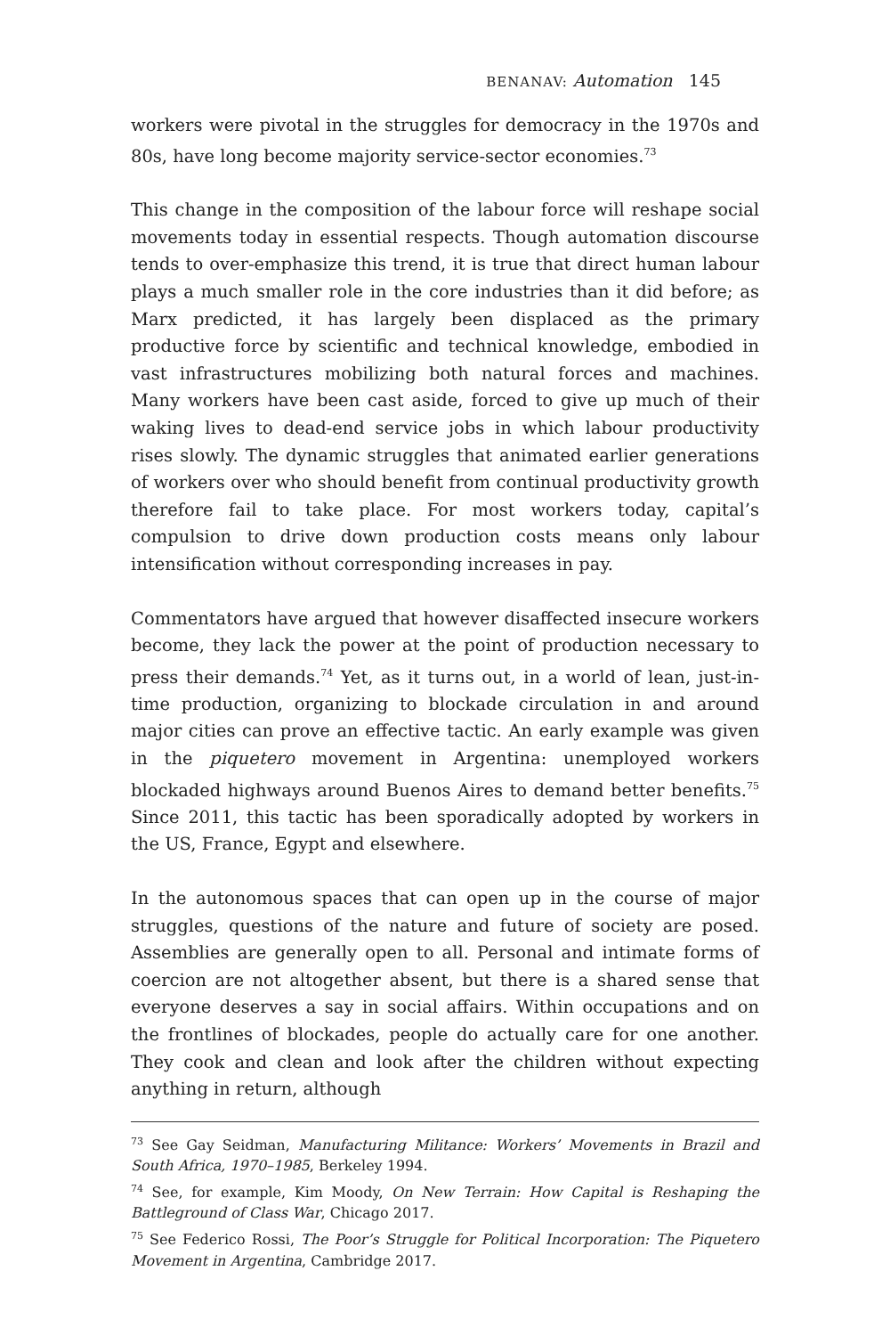BENANAV: Automation 145
workers were pivotal in the struggles for democracy in the 1970s and 80s, have long become majority service-sector economies.<sup>73</sup>
This change in the composition of the labour force will reshape social movements today in essential respects. Though automation discourse tends to over-emphasize this trend, it is true that direct human labour plays a much smaller role in the core industries than it did before; as Marx predicted, it has largely been displaced as the primary productive force by scientific and technical knowledge, embodied in vast infrastructures mobilizing both natural forces and machines. Many workers have been cast aside, forced to give up much of their waking lives to dead-end service jobs in which labour productivity rises slowly. The dynamic struggles that animated earlier generations of workers over who should benefit from continual productivity growth therefore fail to take place. For most workers today, capital’s compulsion to drive down production costs means only labour intensification without corresponding increases in pay.
Commentators have argued that however disaffected insecure workers become, they lack the power at the point of production necessary to press their demands.<sup>74</sup> Yet, as it turns out, in a world of lean, just-in-time production, organizing to blockade circulation in and around major cities can prove an effective tactic. An early example was given in the piquetero movement in Argentina: unemployed workers blockaded highways around Buenos Aires to demand better benefits.<sup>75</sup> Since 2011, this tactic has been sporadically adopted by workers in the US, France, Egypt and elsewhere.
In the autonomous spaces that can open up in the course of major struggles, questions of the nature and future of society are posed. Assemblies are generally open to all. Personal and intimate forms of coercion are not altogether absent, but there is a shared sense that everyone deserves a say in social affairs. Within occupations and on the frontlines of blockades, people do actually care for one another. They cook and clean and look after the children without expecting anything in return, although
<sup>73</sup> See Gay Seidman, Manufacturing Militance: Workers’ Movements in Brazil and South Africa, 1970–1985, Berkeley 1994.
<sup>74</sup> See, for example, Kim Moody, On New Terrain: How Capital is Reshaping the Battleground of Class War, Chicago 2017.
<sup>75</sup> See Federico Rossi, The Poor’s Struggle for Political Incorporation: The Piquetero Movement in Argentina, Cambridge 2017.